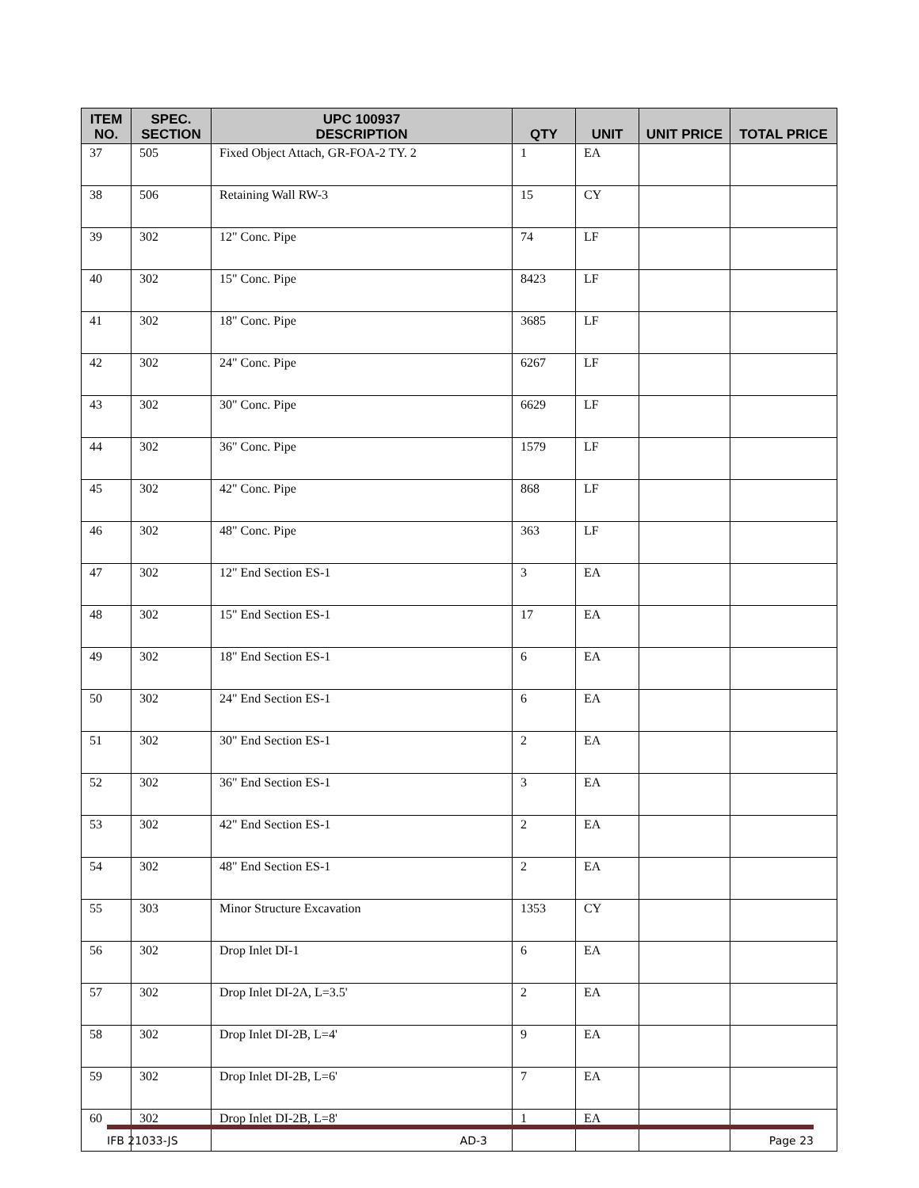| ITEM NO. | SPEC. SECTION | UPC 100937 DESCRIPTION | QTY | UNIT | UNIT PRICE | TOTAL PRICE |
| --- | --- | --- | --- | --- | --- | --- |
| 37 | 505 | Fixed Object Attach, GR-FOA-2 TY. 2 | 1 | EA | | |
| 38 | 506 | Retaining Wall RW-3 | 15 | CY | | |
| 39 | 302 | 12" Conc. Pipe | 74 | LF | | |
| 40 | 302 | 15" Conc. Pipe | 8423 | LF | | |
| 41 | 302 | 18" Conc. Pipe | 3685 | LF | | |
| 42 | 302 | 24" Conc. Pipe | 6267 | LF | | |
| 43 | 302 | 30" Conc. Pipe | 6629 | LF | | |
| 44 | 302 | 36" Conc. Pipe | 1579 | LF | | |
| 45 | 302 | 42" Conc. Pipe | 868 | LF | | |
| 46 | 302 | 48" Conc. Pipe | 363 | LF | | |
| 47 | 302 | 12" End Section ES-1 | 3 | EA | | |
| 48 | 302 | 15" End Section ES-1 | 17 | EA | | |
| 49 | 302 | 18" End Section ES-1 | 6 | EA | | |
| 50 | 302 | 24" End Section ES-1 | 6 | EA | | |
| 51 | 302 | 30" End Section ES-1 | 2 | EA | | |
| 52 | 302 | 36" End Section ES-1 | 3 | EA | | |
| 53 | 302 | 42" End Section ES-1 | 2 | EA | | |
| 54 | 302 | 48" End Section ES-1 | 2 | EA | | |
| 55 | 303 | Minor Structure Excavation | 1353 | CY | | |
| 56 | 302 | Drop Inlet DI-1 | 6 | EA | | |
| 57 | 302 | Drop Inlet DI-2A, L=3.5' | 2 | EA | | |
| 58 | 302 | Drop Inlet DI-2B, L=4' | 9 | EA | | |
| 59 | 302 | Drop Inlet DI-2B, L=6' | 7 | EA | | |
| 60 | 302 | Drop Inlet DI-2B, L=8' | 1 | EA | | |
IFB 21033-JS AD-3 Page 23